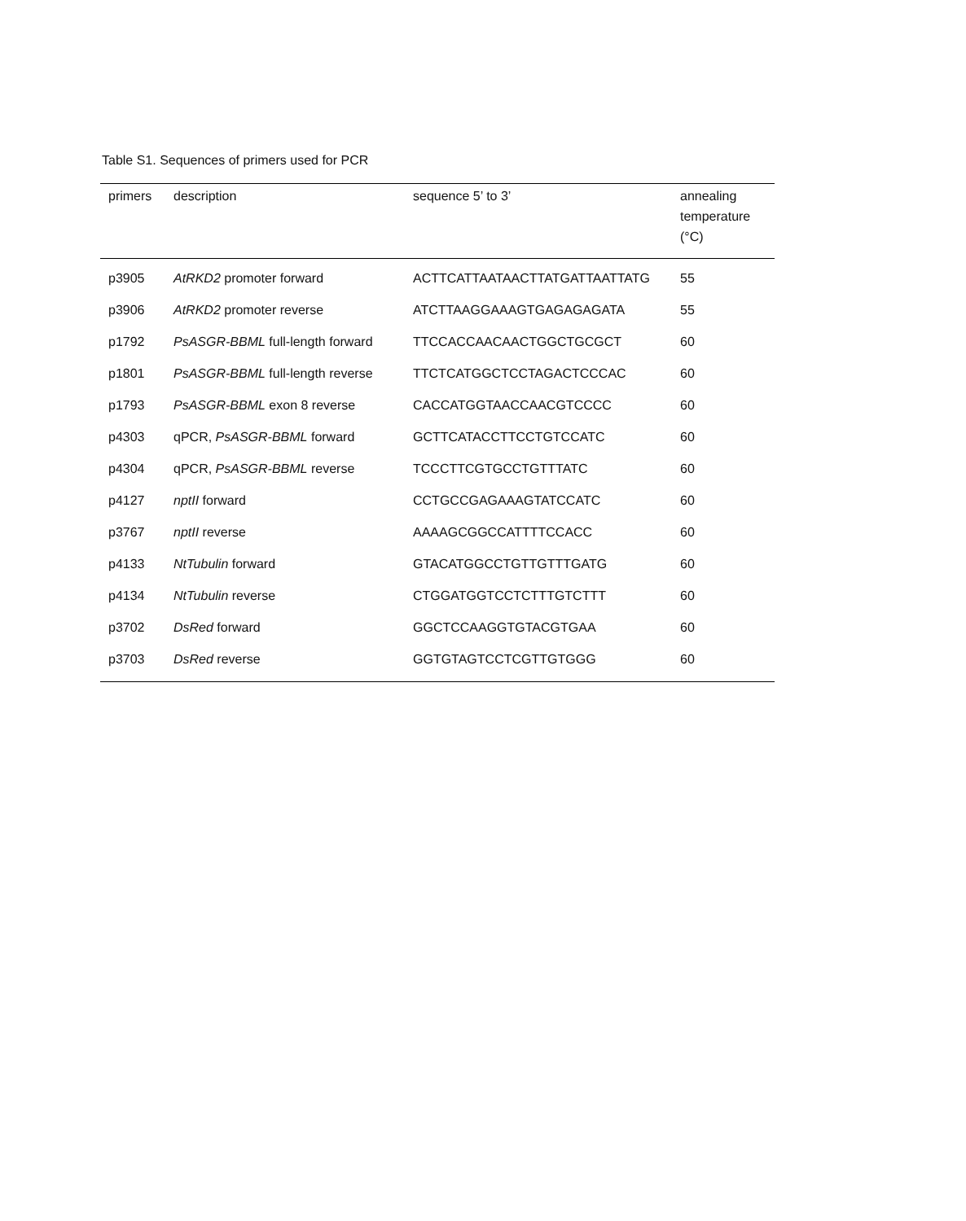Table S1. Sequences of primers used for PCR
| primers | description | sequence 5’ to 3’ | annealing temperature (°C) |
| --- | --- | --- | --- |
| p3905 | AtRKD2 promoter forward | ACTTCATTAATAACTTATGATTAATTATG | 55 |
| p3906 | AtRKD2 promoter reverse | ATCTTAAGGAAAGTGAGAGAGATA | 55 |
| p1792 | PsASGR-BBML full-length forward | TTCCACCAACAACTGGCTGCGCT | 60 |
| p1801 | PsASGR-BBML full-length reverse | TTCTCATGGCTCCTAGACTCCCAC | 60 |
| p1793 | PsASGR-BBML exon 8 reverse | CACCATGGTAACCAACGTCCCC | 60 |
| p4303 | qPCR, PsASGR-BBML forward | GCTTCATACCTTCCTGTCCATC | 60 |
| p4304 | qPCR, PsASGR-BBML reverse | TCCCTTCGTGCCTGTTTATC | 60 |
| p4127 | nptII forward | CCTGCCGAGAAAGTATCCATC | 60 |
| p3767 | nptII reverse | AAAAGCGGCCATTTTCCACC | 60 |
| p4133 | NtTubulin forward | GTACATGGCCTGTTGTTTGATG | 60 |
| p4134 | NtTubulin reverse | CTGGATGGTCCTCTTTGTCTTT | 60 |
| p3702 | DsRed forward | GGCTCCAAGGTGTACGTGAA | 60 |
| p3703 | DsRed reverse | GGTGTAGTCCTCGTTGTGGG | 60 |